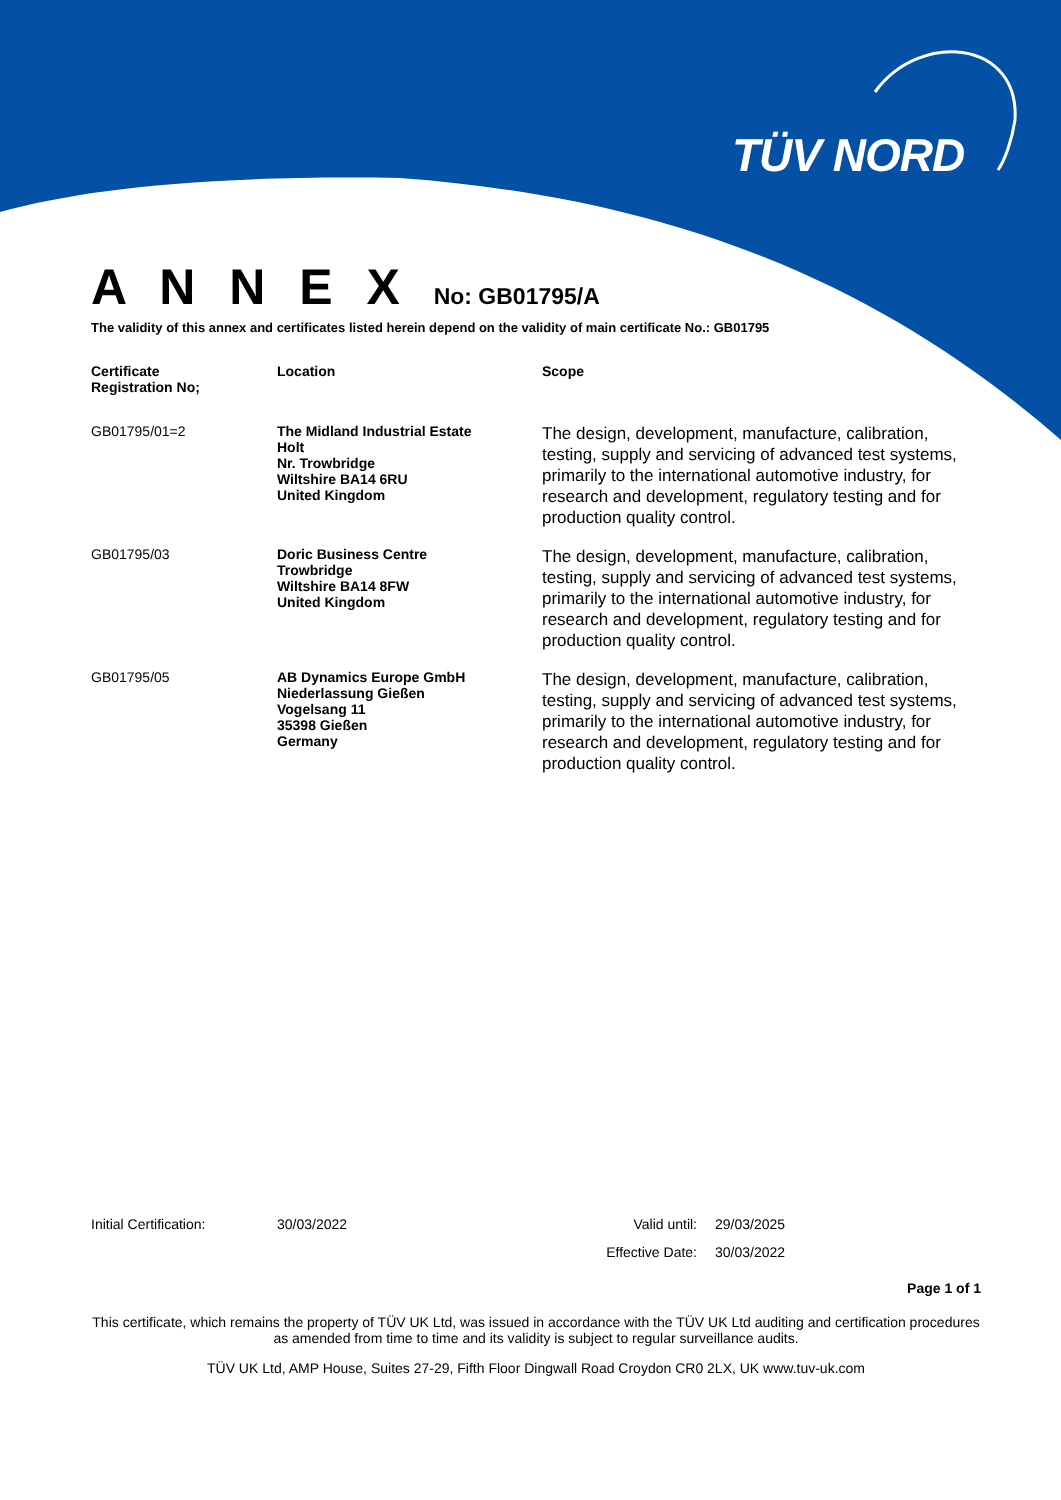TÜV NORD
A N N E X No: GB01795/A
The validity of this annex and certificates listed herein depend on the validity of main certificate No.: GB01795
| Certificate Registration No; | Location | Scope |
| --- | --- | --- |
| GB01795/01=2 | The Midland Industrial Estate Holt Nr. Trowbridge Wiltshire BA14 6RU United Kingdom | The design, development, manufacture, calibration, testing, supply and servicing of advanced test systems, primarily to the international automotive industry, for research and development, regulatory testing and for production quality control. |
| GB01795/03 | Doric Business Centre Trowbridge Wiltshire BA14 8FW United Kingdom | The design, development, manufacture, calibration, testing, supply and servicing of advanced test systems, primarily to the international automotive industry, for research and development, regulatory testing and for production quality control. |
| GB01795/05 | AB Dynamics Europe GmbH Niederlassung Gießen Vogelsang 11 35398 Gießen Germany | The design, development, manufacture, calibration, testing, supply and servicing of advanced test systems, primarily to the international automotive industry, for research and development, regulatory testing and for production quality control. |
Initial Certification: 30/03/2022 Valid until: 29/03/2025
Effective Date: 30/03/2022
Page 1 of 1
This certificate, which remains the property of TÜV UK Ltd, was issued in accordance with the TÜV UK Ltd auditing and certification procedures as amended from time to time and its validity is subject to regular surveillance audits.
TÜV UK Ltd, AMP House, Suites 27-29, Fifth Floor Dingwall Road Croydon CR0 2LX, UK www.tuv-uk.com